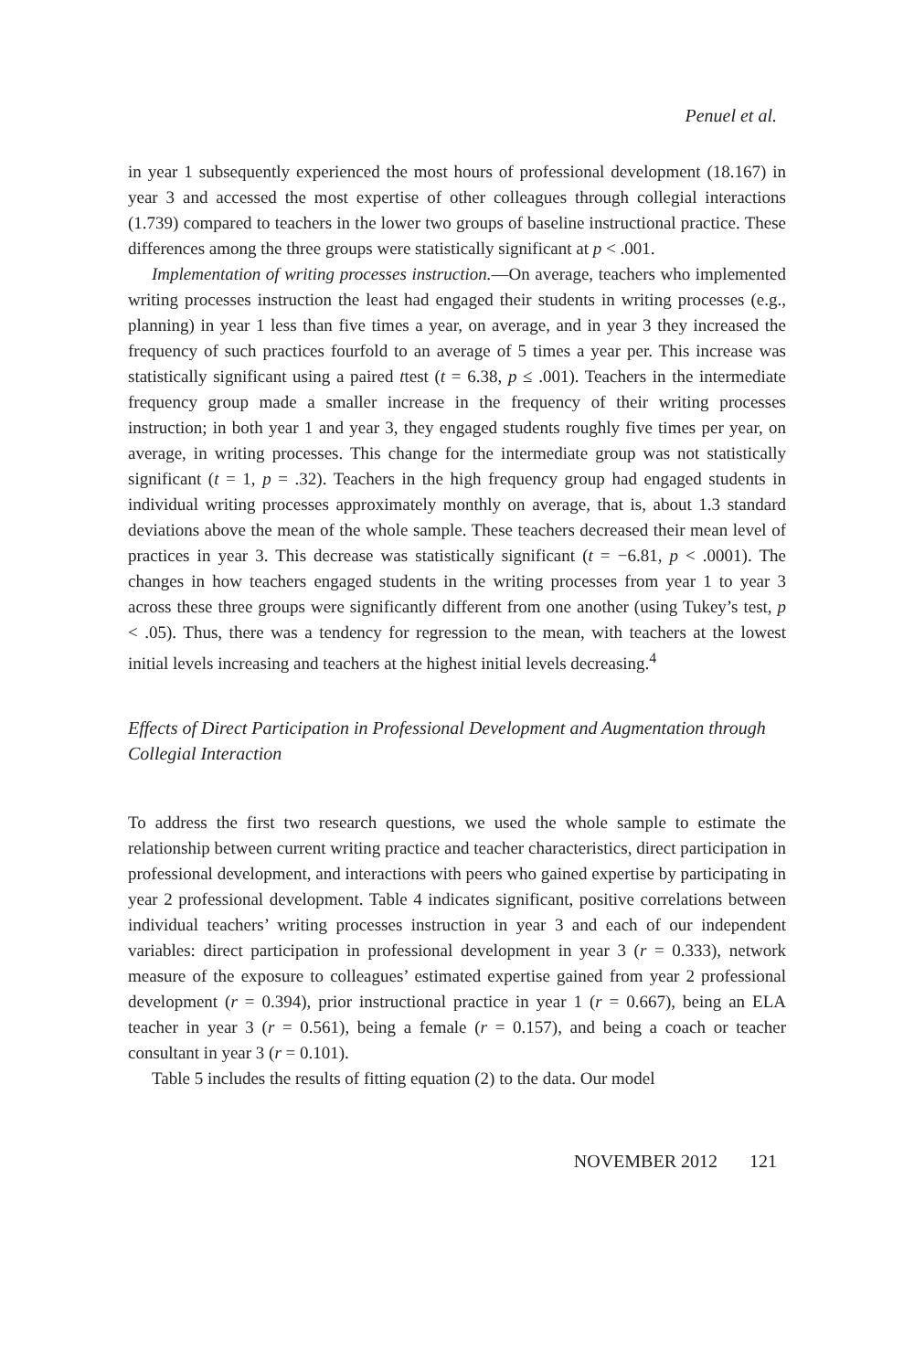Penuel et al.
in year 1 subsequently experienced the most hours of professional development (18.167) in year 3 and accessed the most expertise of other colleagues through collegial interactions (1.739) compared to teachers in the lower two groups of baseline instructional practice. These differences among the three groups were statistically significant at p < .001.
Implementation of writing processes instruction.—On average, teachers who implemented writing processes instruction the least had engaged their students in writing processes (e.g., planning) in year 1 less than five times a year, on average, and in year 3 they increased the frequency of such practices fourfold to an average of 5 times a year per. This increase was statistically significant using a paired ttest (t = 6.38, p ≤ .001). Teachers in the intermediate frequency group made a smaller increase in the frequency of their writing processes instruction; in both year 1 and year 3, they engaged students roughly five times per year, on average, in writing processes. This change for the intermediate group was not statistically significant (t = 1, p = .32). Teachers in the high frequency group had engaged students in individual writing processes approximately monthly on average, that is, about 1.3 standard deviations above the mean of the whole sample. These teachers decreased their mean level of practices in year 3. This decrease was statistically significant (t = −6.81, p < .0001). The changes in how teachers engaged students in the writing processes from year 1 to year 3 across these three groups were significantly different from one another (using Tukey’s test, p < .05). Thus, there was a tendency for regression to the mean, with teachers at the lowest initial levels increasing and teachers at the highest initial levels decreasing.<sup>4</sup>
Effects of Direct Participation in Professional Development and Augmentation through Collegial Interaction
To address the first two research questions, we used the whole sample to estimate the relationship between current writing practice and teacher characteristics, direct participation in professional development, and interactions with peers who gained expertise by participating in year 2 professional development. Table 4 indicates significant, positive correlations between individual teachers’ writing processes instruction in year 3 and each of our independent variables: direct participation in professional development in year 3 (r = 0.333), network measure of the exposure to colleagues’ estimated expertise gained from year 2 professional development (r = 0.394), prior instructional practice in year 1 (r = 0.667), being an ELA teacher in year 3 (r = 0.561), being a female (r = 0.157), and being a coach or teacher consultant in year 3 (r = 0.101).
Table 5 includes the results of fitting equation (2) to the data. Our model
NOVEMBER 2012 121